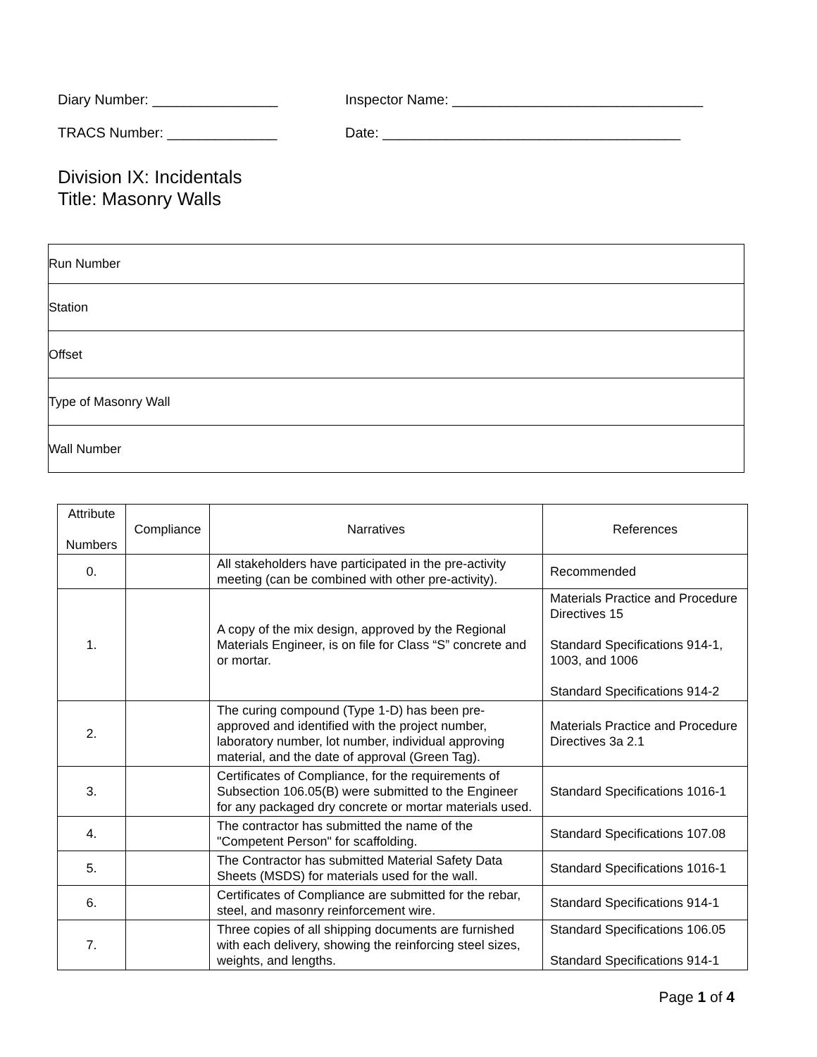Diary Number: ________________ Inspector Name: ________________________________
TRACS Number: ______________ Date: ______________________________________
Division IX: Incidentals
Title: Masonry Walls
| Run Number |
| Station |
| Offset |
| Type of Masonry Wall |
| Wall Number |
| Attribute Numbers | Compliance | Narratives | References |
| --- | --- | --- | --- |
| 0. | | All stakeholders have participated in the pre-activity meeting (can be combined with other pre-activity). | Recommended |
| 1. | | A copy of the mix design, approved by the Regional Materials Engineer, is on file for Class “S” concrete and or mortar. | Materials Practice and Procedure Directives 15 Standard Specifications 914-1, 1003, and 1006 Standard Specifications 914-2 |
| 2. | | The curing compound (Type 1-D) has been pre-approved and identified with the project number, laboratory number, lot number, individual approving material, and the date of approval (Green Tag). | Materials Practice and Procedure Directives 3a 2.1 |
| 3. | | Certificates of Compliance, for the requirements of Subsection 106.05(B) were submitted to the Engineer for any packaged dry concrete or mortar materials used. | Standard Specifications 1016-1 |
| 4. | | The contractor has submitted the name of the "Competent Person" for scaffolding. | Standard Specifications 107.08 |
| 5. | | The Contractor has submitted Material Safety Data Sheets (MSDS) for materials used for the wall. | Standard Specifications 1016-1 |
| 6. | | Certificates of Compliance are submitted for the rebar, steel, and masonry reinforcement wire. | Standard Specifications 914-1 |
| 7. | | Three copies of all shipping documents are furnished with each delivery, showing the reinforcing steel sizes, weights, and lengths. | Standard Specifications 106.05 Standard Specifications 914-1 |
Page 1 of 4